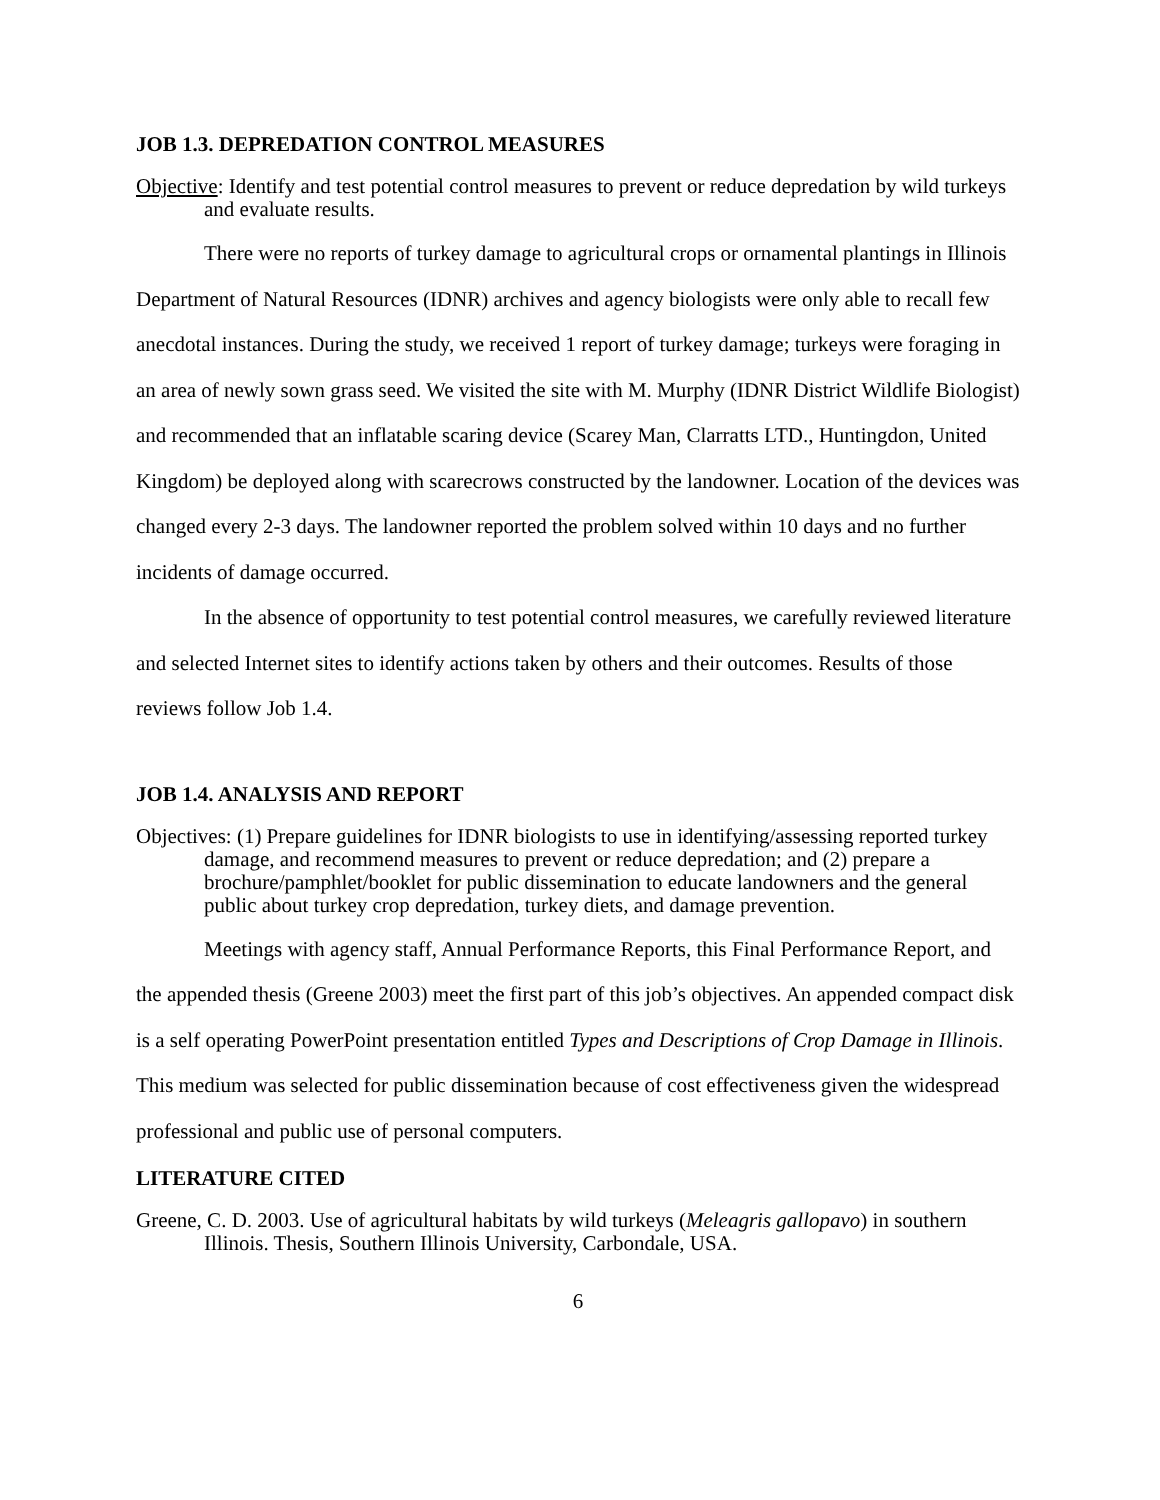JOB 1.3. DEPREDATION CONTROL MEASURES
Objective: Identify and test potential control measures to prevent or reduce depredation by wild turkeys and evaluate results.
There were no reports of turkey damage to agricultural crops or ornamental plantings in Illinois Department of Natural Resources (IDNR) archives and agency biologists were only able to recall few anecdotal instances. During the study, we received 1 report of turkey damage; turkeys were foraging in an area of newly sown grass seed. We visited the site with M. Murphy (IDNR District Wildlife Biologist) and recommended that an inflatable scaring device (Scarey Man, Clarratts LTD., Huntingdon, United Kingdom) be deployed along with scarecrows constructed by the landowner. Location of the devices was changed every 2-3 days. The landowner reported the problem solved within 10 days and no further incidents of damage occurred.
In the absence of opportunity to test potential control measures, we carefully reviewed literature and selected Internet sites to identify actions taken by others and their outcomes. Results of those reviews follow Job 1.4.
JOB 1.4. ANALYSIS AND REPORT
Objectives: (1) Prepare guidelines for IDNR biologists to use in identifying/assessing reported turkey damage, and recommend measures to prevent or reduce depredation; and (2) prepare a brochure/pamphlet/booklet for public dissemination to educate landowners and the general public about turkey crop depredation, turkey diets, and damage prevention.
Meetings with agency staff, Annual Performance Reports, this Final Performance Report, and the appended thesis (Greene 2003) meet the first part of this job’s objectives. An appended compact disk is a self operating PowerPoint presentation entitled Types and Descriptions of Crop Damage in Illinois. This medium was selected for public dissemination because of cost effectiveness given the widespread professional and public use of personal computers.
LITERATURE CITED
Greene, C. D. 2003. Use of agricultural habitats by wild turkeys (Meleagris gallopavo) in southern Illinois. Thesis, Southern Illinois University, Carbondale, USA.
6